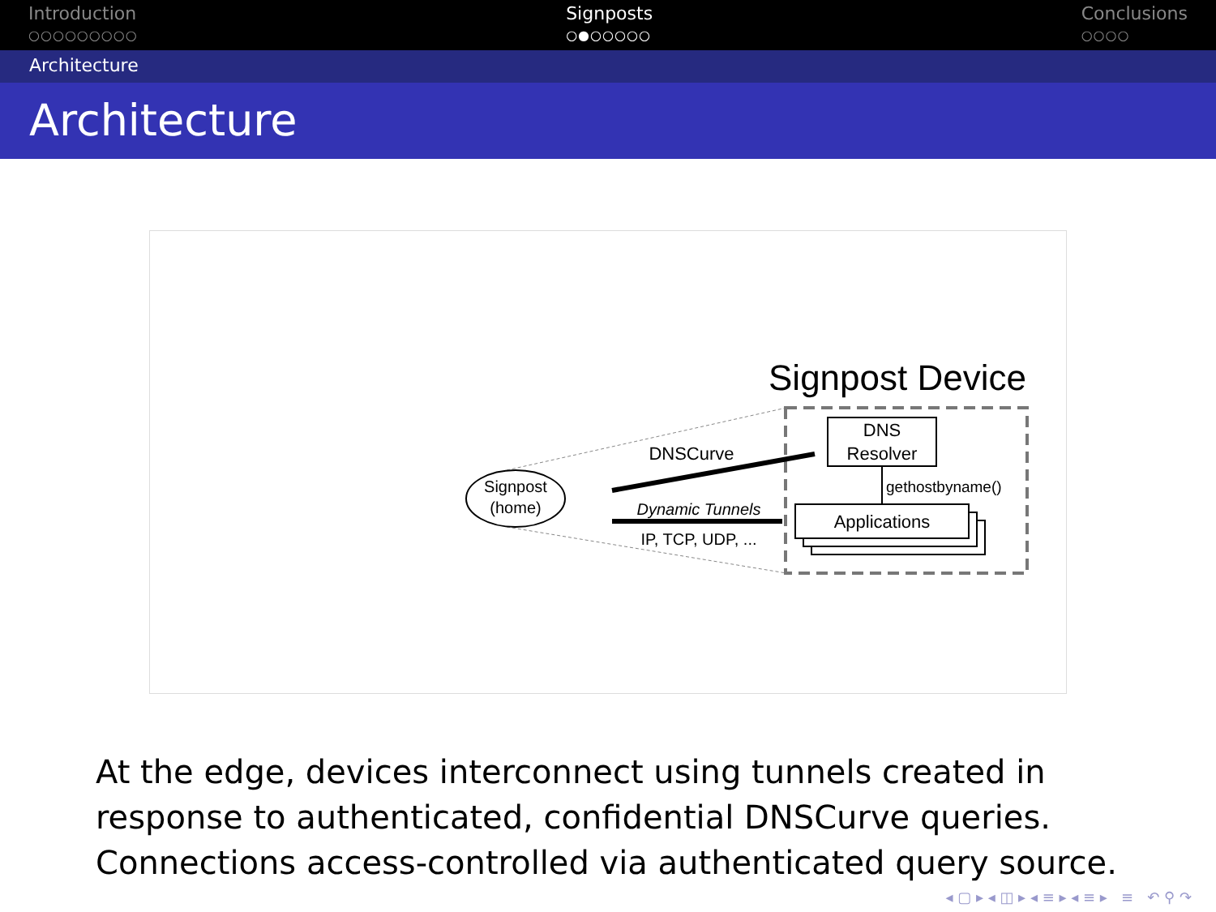Introduction
○○○○○○○○○
Signposts
○●○○○○○
Conclusions
○○○○
Architecture
Architecture
Signpost
(home)
Signpost Device
DNS
Resolver
Applications
gethostbyname()
DNSCurve
Dynamic Tunnels
IP, TCP, UDP, ...
At the edge, devices interconnect using tunnels created in response to authenticated, confidential DNSCurve queries. Connections access-controlled via authenticated query source.
◂ ▢ ▸ ◂ ◫ ▸ ◂ ≡ ▸ ◂ ≡ ▸ ≡ ↶ ⚲ ↷